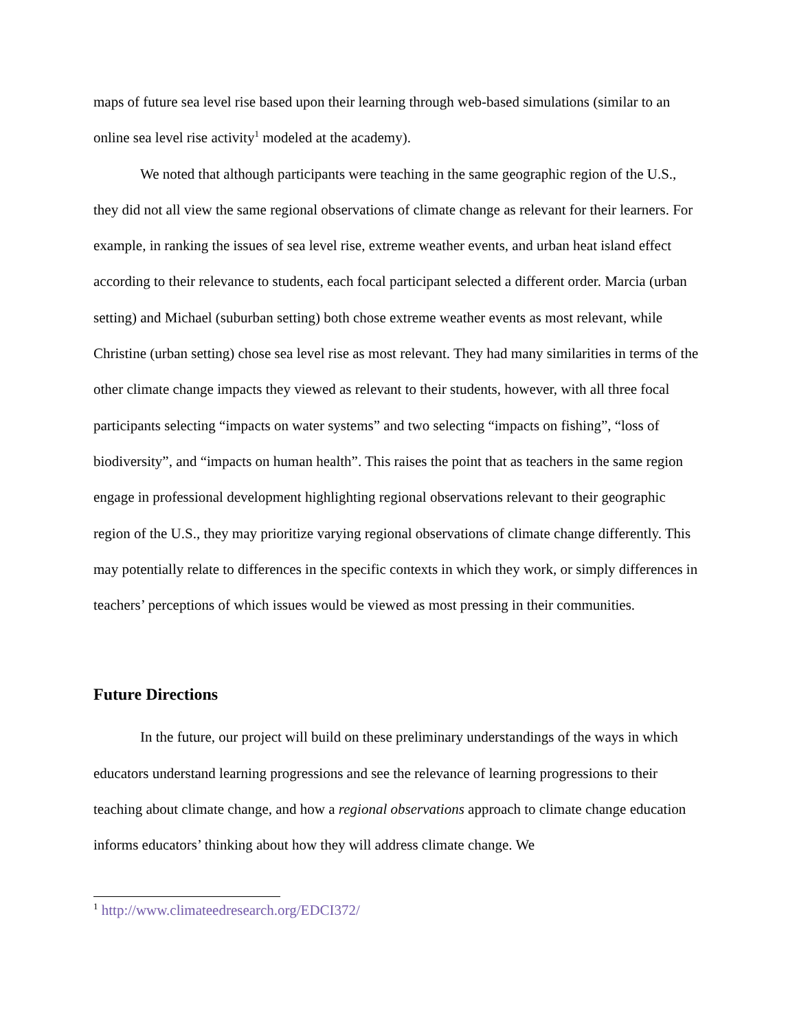maps of future sea level rise based upon their learning through web-based simulations (similar to an online sea level rise activity<sup>1</sup> modeled at the academy).
We noted that although participants were teaching in the same geographic region of the U.S., they did not all view the same regional observations of climate change as relevant for their learners. For example, in ranking the issues of sea level rise, extreme weather events, and urban heat island effect according to their relevance to students, each focal participant selected a different order. Marcia (urban setting) and Michael (suburban setting) both chose extreme weather events as most relevant, while Christine (urban setting) chose sea level rise as most relevant. They had many similarities in terms of the other climate change impacts they viewed as relevant to their students, however, with all three focal participants selecting “impacts on water systems” and two selecting “impacts on fishing”, “loss of biodiversity”, and “impacts on human health”. This raises the point that as teachers in the same region engage in professional development highlighting regional observations relevant to their geographic region of the U.S., they may prioritize varying regional observations of climate change differently. This may potentially relate to differences in the specific contexts in which they work, or simply differences in teachers’ perceptions of which issues would be viewed as most pressing in their communities.
Future Directions
In the future, our project will build on these preliminary understandings of the ways in which educators understand learning progressions and see the relevance of learning progressions to their teaching about climate change, and how a regional observations approach to climate change education informs educators’ thinking about how they will address climate change. We
<sup>1</sup> http://www.climateedresearch.org/EDCI372/